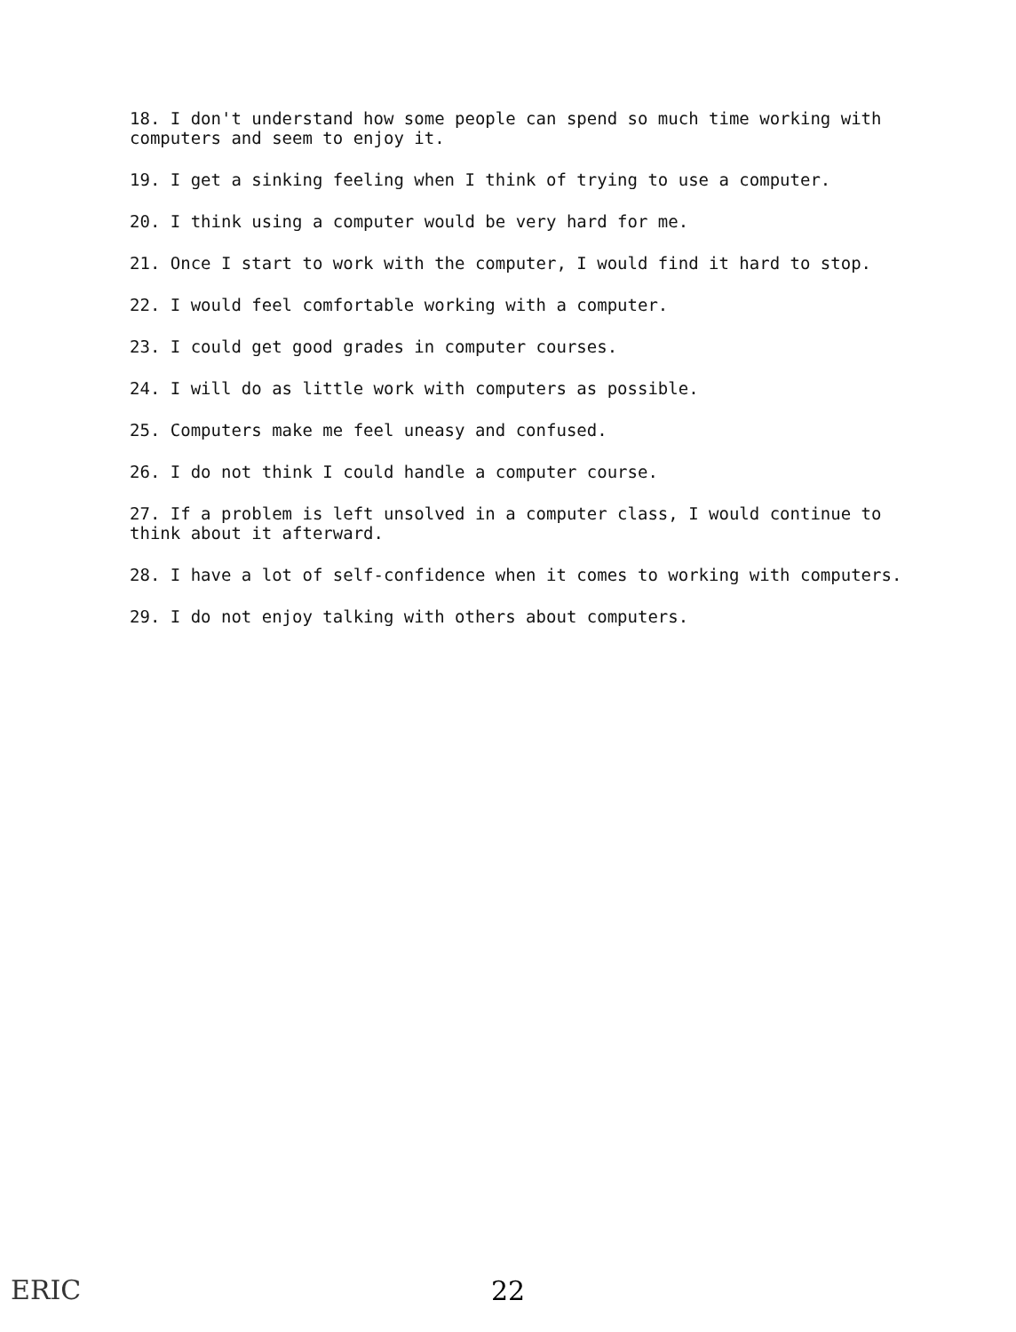18. I don't understand how some people can spend so much time working with computers and seem to enjoy it.
19. I get a sinking feeling when I think of trying to use a computer.
20. I think using a computer would be very hard for me.
21. Once I start to work with the computer, I would find it hard to stop.
22. I would feel comfortable working with a computer.
23. I could get good grades in computer courses.
24. I will do as little work with computers as possible.
25. Computers make me feel uneasy and confused.
26. I do not think I could handle a computer course.
27. If a problem is left unsolved in a computer class, I would continue to think about it afterward.
28. I have a lot of self-confidence when it comes to working with computers.
29. I do not enjoy talking with others about computers.
ERIC
22